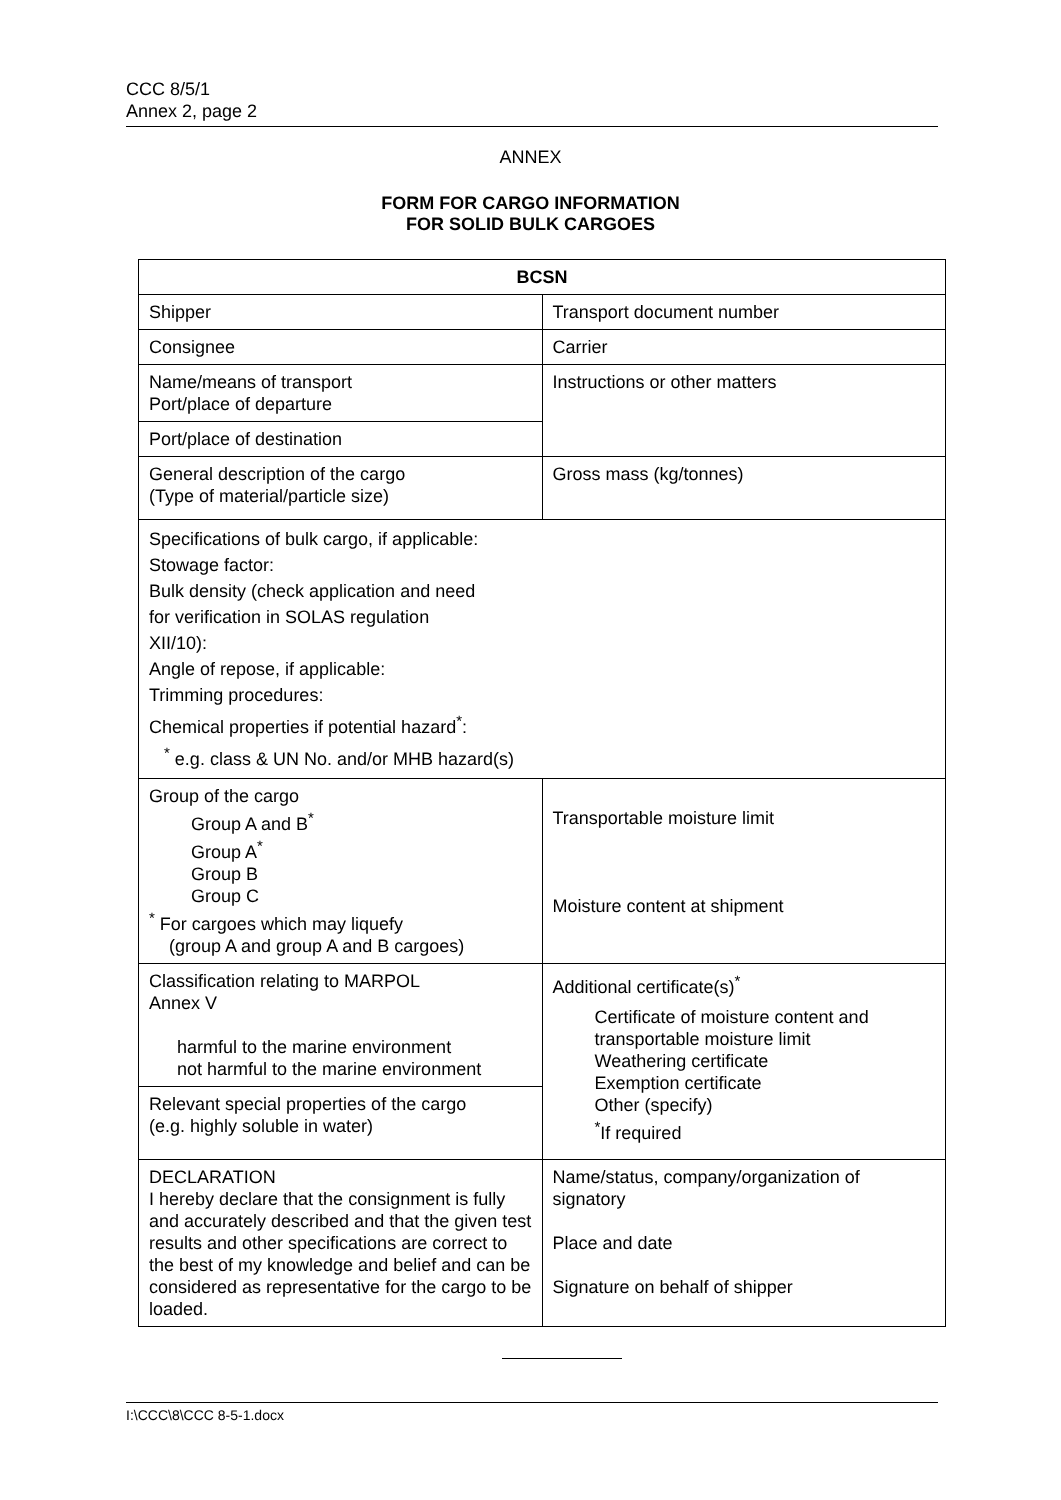CCC 8/5/1
Annex 2, page 2
ANNEX
FORM FOR CARGO INFORMATION
FOR SOLID BULK CARGOES
| BCSN | |
| Shipper | Transport document number |
| Consignee | Carrier |
| Name/means of transport Port/place of departure | Instructions or other matters |
| Port/place of destination | |
| General description of the cargo (Type of material/particle size) | Gross mass (kg/tonnes) |
| Specifications of bulk cargo, if applicable: Stowage factor: Bulk density (check application and need for verification in SOLAS regulation XII/10): Angle of repose, if applicable: Trimming procedures: Chemical properties if potential hazard<sup>*</sup>: <sup>*</sup> e.g. class & UN No. and/or MHB hazard(s) | |
| Group of the cargo Group A and B<sup>*</sup> Group A<sup>*</sup> Group B Group C <sup>*</sup> For cargoes which may liquefy (group A and group A and B cargoes) | Transportable moisture limit Moisture content at shipment |
| Classification relating to MARPOL Annex V harmful to the marine environment not harmful to the marine environment | Additional certificate(s)<sup>*</sup> Certificate of moisture content and transportable moisture limit Weathering certificate Exemption certificate Other (specify) <sup>*</sup> If required |
| Relevant special properties of the cargo (e.g. highly soluble in water) | |
| DECLARATION I hereby declare that the consignment is fully and accurately described and that the given test results and other specifications are correct to the best of my knowledge and belief and can be considered as representative for the cargo to be loaded. | Name/status, company/organization of signatory Place and date Signature on behalf of shipper |
I:\CCC\8\CCC 8-5-1.docx